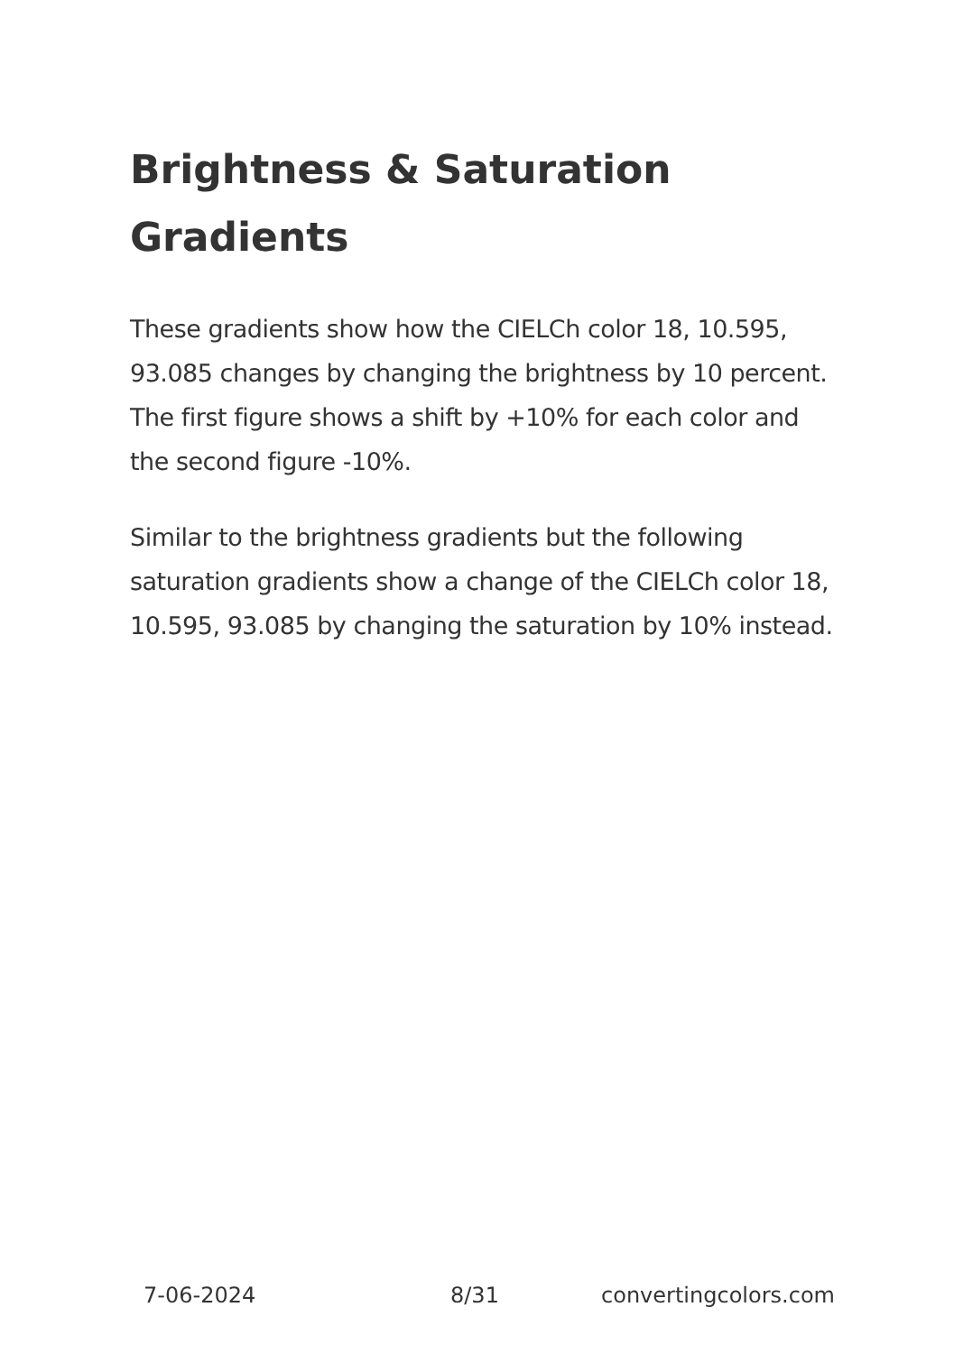Brightness & Saturation Gradients
These gradients show how the CIELCh color 18, 10.595, 93.085 changes by changing the brightness by 10 percent. The first figure shows a shift by +10% for each color and the second figure -10%.
Similar to the brightness gradients but the following saturation gradients show a change of the CIELCh color 18, 10.595, 93.085 by changing the saturation by 10% instead.
7-06-2024 8/31 convertingcolors.com